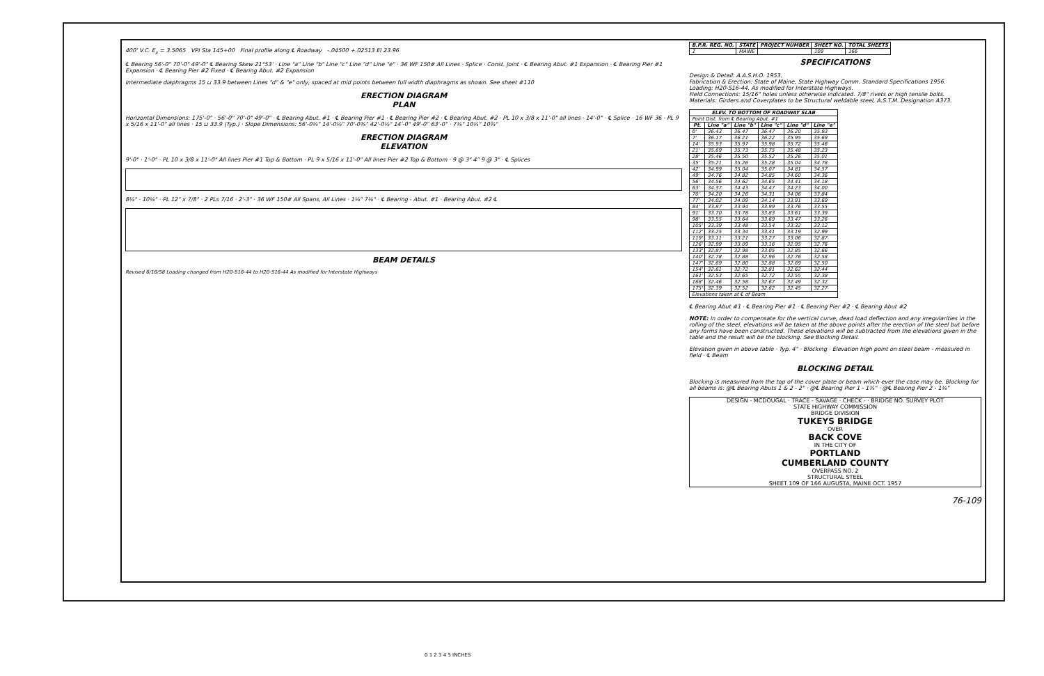400' V.C. E<sub>x</sub> = 3.5065 VPI Sta 145+00 Final profile along ℄ Roadway -.04500 +.02513 El 23.96
℄ Bearing 56'-0" 70'-0" 49'-0" ℄ Bearing Skew 21°53' · Line "a" Line "b" Line "c" Line "d" Line "e" · 36 WF 150# All Lines · Splice · Const. Joint · ℄ Bearing Abut. #1 Expansion · ℄ Bearing Pier #1 Expansion · ℄ Bearing Pier #2 Fixed · ℄ Bearing Abut. #2 Expansion
Intermediate diaphragms 15 ⊔ 33.9 between Lines "d" & "e" only, spaced at mid points between full width diaphragms as shown. See sheet #110
ERECTION DIAGRAM
PLAN
Horizontal Dimensions: 175'-0" · 56'-0" 70'-0" 49'-0" · ℄ Bearing Abut. #1 · ℄ Bearing Pier #1 · ℄ Bearing Pier #2 · ℄ Bearing Abut. #2 · PL 10 x 3/8 x 11'-0" all lines · 14'-0" · ℄ Splice · 16 WF 36 · PL 9 x 5/16 x 11'-0" all lines · 15 ⊔ 33.9 (Typ.) · Slope Dimensions: 56'-0¼" 14'-0⅛" 70'-0⅜" 42'-0⅛" 14'-0" 49'-0" 63'-0" · 7⅛" 10¼" 10¾"
ERECTION DIAGRAM
ELEVATION
9'-0" · 1'-0" · PL 10 x 3/8 x 11'-0" All lines Pier #1 Top & Bottom · PL 9 x 5/16 x 11'-0" All lines Pier #2 Top & Bottom · 9 @ 3" 4" 9 @ 3" · ℄ Splices
8¼" · 10⅛" · PL 12" x 7/8" · 2 PLs 7/16 · 2'-3" · 36 WF 150# All Spans, All Lines · 1⅛" 7⅛" · ℄ Bearing - Abut. #1 · Bearing Abut. #2 ℄
BEAM DETAILS
Revised 6/16/58 Loading changed from H20-S16-44 to H20-S16-44 As modified for Interstate Highways
| B.P.R. REG. NO. | STATE | PROJECT NUMBER | SHEET NO. | TOTAL SHEETS |
| --- | --- | --- | --- | --- |
| 1 | MAINE | | 109 | 166 |
SPECIFICATIONS
Design & Detail: A.A.S.H.O. 1953.
Fabrication & Erection: State of Maine, State Highway Comm. Standard Specifications 1956.
Loading: H20-S16-44. As modified for Interstate Highways.
Field Connections: 15/16" holes unless otherwise indicated. 7/8" rivets or high tensile bolts.
Materials: Girders and Coverplates to be Structural weldable steel, A.S.T.M. Designation A373.
| ELEV. TO BOTTOM OF ROADWAY SLAB | | | | | |
| --- | --- | --- | --- | --- | --- |
| Point Dist. from ℄ Bearing Abut. #1 | | | | | |
| Pt. | Line "a" | Line "b" | Line "c" | Line "d" | Line "e" |
| 0' | 36.43 | 36.47 | 36.47 | 36.20 | 35.93 |
| 7' | 36.17 | 36.21 | 36.22 | 35.95 | 35.69 |
| 14' | 35.93 | 35.97 | 35.98 | 35.72 | 35.46 |
| 21' | 35.69 | 35.73 | 35.75 | 35.48 | 35.23 |
| 28' | 35.46 | 35.50 | 35.52 | 35.26 | 35.01 |
| 35' | 35.21 | 35.26 | 35.28 | 35.04 | 34.78 |
| 42' | 34.99 | 35.04 | 35.07 | 34.81 | 34.57 |
| 49' | 34.76 | 34.82 | 34.85 | 34.60 | 34.36 |
| 56' | 34.56 | 34.62 | 34.65 | 34.41 | 34.18 |
| 63' | 34.37 | 34.43 | 34.47 | 34.23 | 34.00 |
| 70' | 34.20 | 34.26 | 34.31 | 34.06 | 33.84 |
| 77' | 34.02 | 34.09 | 34.14 | 33.91 | 33.69 |
| 84' | 33.87 | 33.94 | 33.99 | 33.76 | 33.55 |
| 91' | 33.70 | 33.78 | 33.83 | 33.61 | 33.39 |
| 98' | 33.55 | 33.64 | 33.69 | 33.47 | 33.26 |
| 105' | 33.39 | 33.48 | 33.54 | 33.32 | 33.12 |
| 112' | 33.25 | 33.34 | 33.41 | 33.19 | 32.99 |
| 119' | 33.11 | 33.21 | 33.27 | 33.06 | 32.87 |
| 126' | 32.99 | 33.09 | 33.16 | 32.95 | 32.76 |
| 133' | 32.87 | 32.98 | 33.05 | 32.85 | 32.66 |
| 140' | 32.78 | 32.88 | 32.96 | 32.76 | 32.58 |
| 147' | 32.69 | 32.80 | 32.88 | 32.69 | 32.50 |
| 154' | 32.61 | 32.72 | 32.81 | 32.62 | 32.44 |
| 161' | 32.53 | 32.65 | 32.72 | 32.55 | 32.38 |
| 168' | 32.46 | 32.58 | 32.67 | 32.49 | 32.32 |
| 175' | 32.39 | 32.52 | 32.62 | 32.45 | 32.27 |
| Elevations taken at ℄ of Beam | | | | | |
℄ Bearing Abut #1 · ℄ Bearing Pier #1 · ℄ Bearing Pier #2 · ℄ Bearing Abut #2
NOTE: In order to compensate for the vertical curve, dead load deflection and any irregularities in the rolling of the steel, elevations will be taken at the above points after the erection of the steel but before any forms have been constructed. These elevations will be subtracted from the elevations given in the table and the result will be the blocking. See Blocking Detail.
Elevation given in above table · Typ. 4" · Blocking · Elevation high point on steel beam - measured in field · ℄ Beam
BLOCKING DETAIL
Blocking is measured from the top of the cover plate or beam which ever the case may be. Blocking for all beams is: @℄ Bearing Abuts 1 & 2 - 2" · @℄ Bearing Pier 1 - 1¾" · @℄ Bearing Pier 2 - 1⅛"
DESIGN - MCDOUGAL · TRACE - SAVAGE · CHECK - · BRIDGE NO. SURVEY PLOT
STATE HIGHWAY COMMISSION
BRIDGE DIVISION
TUKEYS BRIDGE
OVER
BACK COVE
IN THE CITY OF
PORTLAND
CUMBERLAND COUNTY
OVERPASS NO. 2
STRUCTURAL STEEL
SHEET 109 OF 166 AUGUSTA, MAINE OCT. 1957
76-109
0 1 2 3 4 5 INCHES